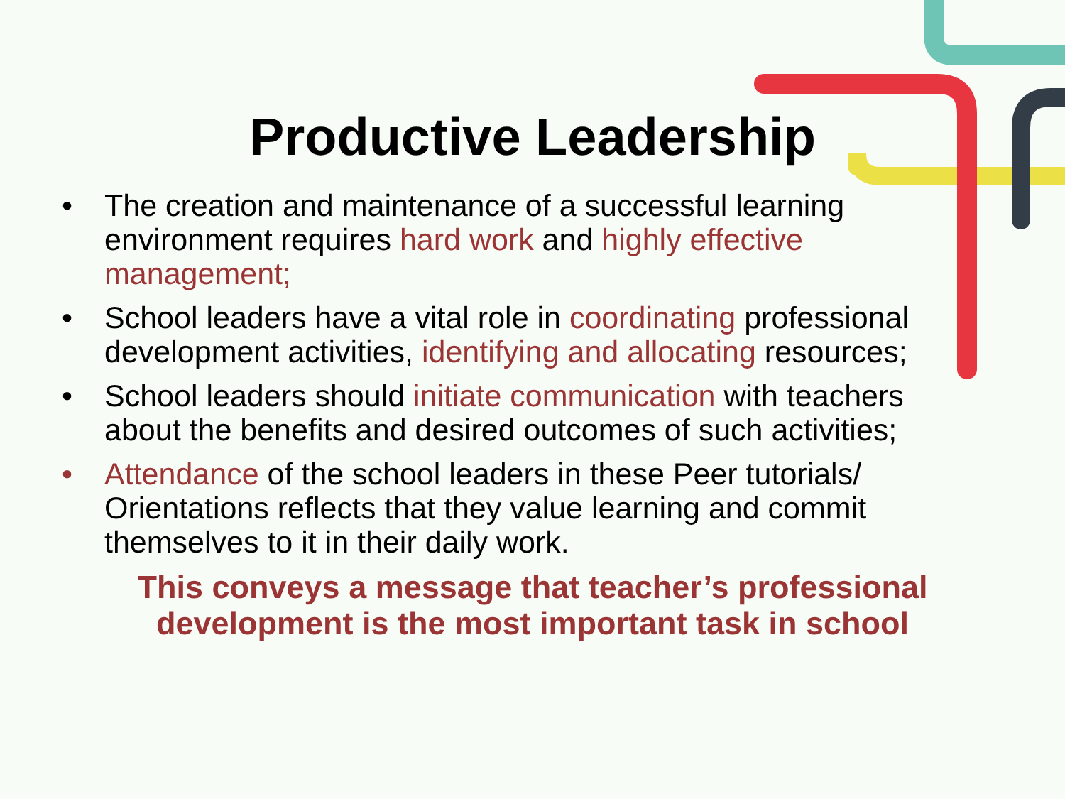Productive Leadership
• The creation and maintenance of a successful learning environment requires hard work and highly effective management;
• School leaders have a vital role in coordinating professional development activities, identifying and allocating resources;
• School leaders should initiate communication with teachers about the benefits and desired outcomes of such activities;
• Attendance of the school leaders in these Peer tutorials/ Orientations reflects that they value learning and commit themselves to it in their daily work.
This conveys a message that teacher’s professional
development is the most important task in school